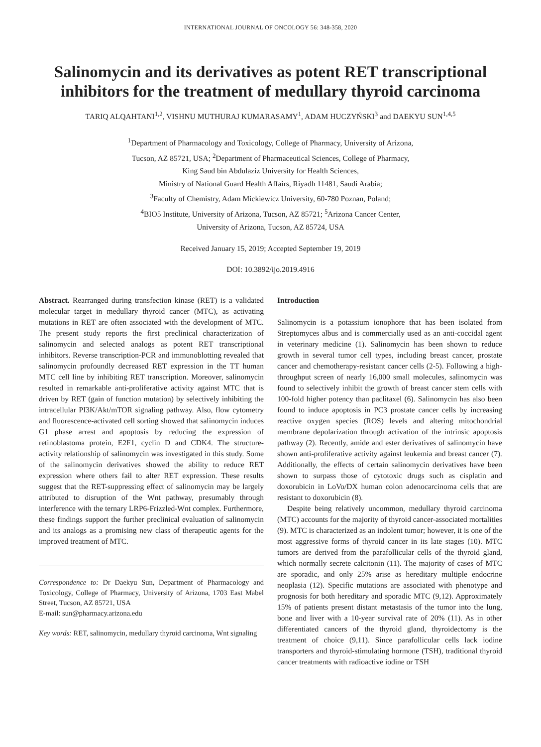INTERNATIONAL JOURNAL OF ONCOLOGY 56: 348-358, 2020
Salinomycin and its derivatives as potent RET transcriptional inhibitors for the treatment of medullary thyroid carcinoma
TARIQ ALQAHTANI<sup>1,2</sup>, VISHNU MUTHURAJ KUMARASAMY<sup>1</sup>, ADAM HUCZYŃSKI<sup>3</sup> and DAEKYU SUN<sup>1,4,5</sup>
<sup>1</sup> Department of Pharmacology and Toxicology, College of Pharmacy, University of Arizona,
Tucson, AZ 85721, USA; <sup>2</sup>Department of Pharmaceutical Sciences, College of Pharmacy,
King Saud bin Abdulaziz University for Health Sciences,
Ministry of National Guard Health Affairs, Riyadh 11481, Saudi Arabia;
<sup>3</sup> Faculty of Chemistry, Adam Mickiewicz University, 60-780 Poznan, Poland;
<sup>4</sup> BIO5 Institute, University of Arizona, Tucson, AZ 85721; <sup>5</sup>Arizona Cancer Center,
University of Arizona, Tucson, AZ 85724, USA
Received January 15, 2019; Accepted September 19, 2019
DOI: 10.3892/ijo.2019.4916
Abstract. Rearranged during transfection kinase (RET) is a validated molecular target in medullary thyroid cancer (MTC), as activating mutations in RET are often associated with the development of MTC. The present study reports the first preclinical characterization of salinomycin and selected analogs as potent RET transcriptional inhibitors. Reverse transcription-PCR and immunoblotting revealed that salinomycin profoundly decreased RET expression in the TT human MTC cell line by inhibiting RET transcription. Moreover, salinomycin resulted in remarkable anti-proliferative activity against MTC that is driven by RET (gain of function mutation) by selectively inhibiting the intracellular PI3K/Akt/mTOR signaling pathway. Also, flow cytometry and fluorescence-activated cell sorting showed that salinomycin induces G1 phase arrest and apoptosis by reducing the expression of retinoblastoma protein, E2F1, cyclin D and CDK4. The structure-activity relationship of salinomycin was investigated in this study. Some of the salinomycin derivatives showed the ability to reduce RET expression where others fail to alter RET expression. These results suggest that the RET-suppressing effect of salinomycin may be largely attributed to disruption of the Wnt pathway, presumably through interference with the ternary LRP6-Frizzled-Wnt complex. Furthermore, these findings support the further preclinical evaluation of salinomycin and its analogs as a promising new class of therapeutic agents for the improved treatment of MTC.
Correspondence to: Dr Daekyu Sun, Department of Pharmacology and Toxicology, College of Pharmacy, University of Arizona, 1703 East Mabel Street, Tucson, AZ 85721, USA
E-mail: sun@pharmacy.arizona.edu
Key words: RET, salinomycin, medullary thyroid carcinoma, Wnt signaling
Introduction
Salinomycin is a potassium ionophore that has been isolated from Streptomyces albus and is commercially used as an anti-coccidal agent in veterinary medicine (1). Salinomycin has been shown to reduce growth in several tumor cell types, including breast cancer, prostate cancer and chemotherapy-resistant cancer cells (2-5). Following a high-throughput screen of nearly 16,000 small molecules, salinomycin was found to selectively inhibit the growth of breast cancer stem cells with 100-fold higher potency than paclitaxel (6). Salinomycin has also been found to induce apoptosis in PC3 prostate cancer cells by increasing reactive oxygen species (ROS) levels and altering mitochondrial membrane depolarization through activation of the intrinsic apoptosis pathway (2). Recently, amide and ester derivatives of salinomycin have shown anti-proliferative activity against leukemia and breast cancer (7). Additionally, the effects of certain salinomycin derivatives have been shown to surpass those of cytotoxic drugs such as cisplatin and doxorubicin in LoVo/DX human colon adenocarcinoma cells that are resistant to doxorubicin (8).
Despite being relatively uncommon, medullary thyroid carcinoma (MTC) accounts for the majority of thyroid cancer-associated mortalities (9). MTC is characterized as an indolent tumor; however, it is one of the most aggressive forms of thyroid cancer in its late stages (10). MTC tumors are derived from the parafollicular cells of the thyroid gland, which normally secrete calcitonin (11). The majority of cases of MTC are sporadic, and only 25% arise as hereditary multiple endocrine neoplasia (12). Specific mutations are associated with phenotype and prognosis for both hereditary and sporadic MTC (9,12). Approximately 15% of patients present distant metastasis of the tumor into the lung, bone and liver with a 10-year survival rate of 20% (11). As in other differentiated cancers of the thyroid gland, thyroidectomy is the treatment of choice (9,11). Since parafollicular cells lack iodine transporters and thyroid-stimulating hormone (TSH), traditional thyroid cancer treatments with radioactive iodine or TSH